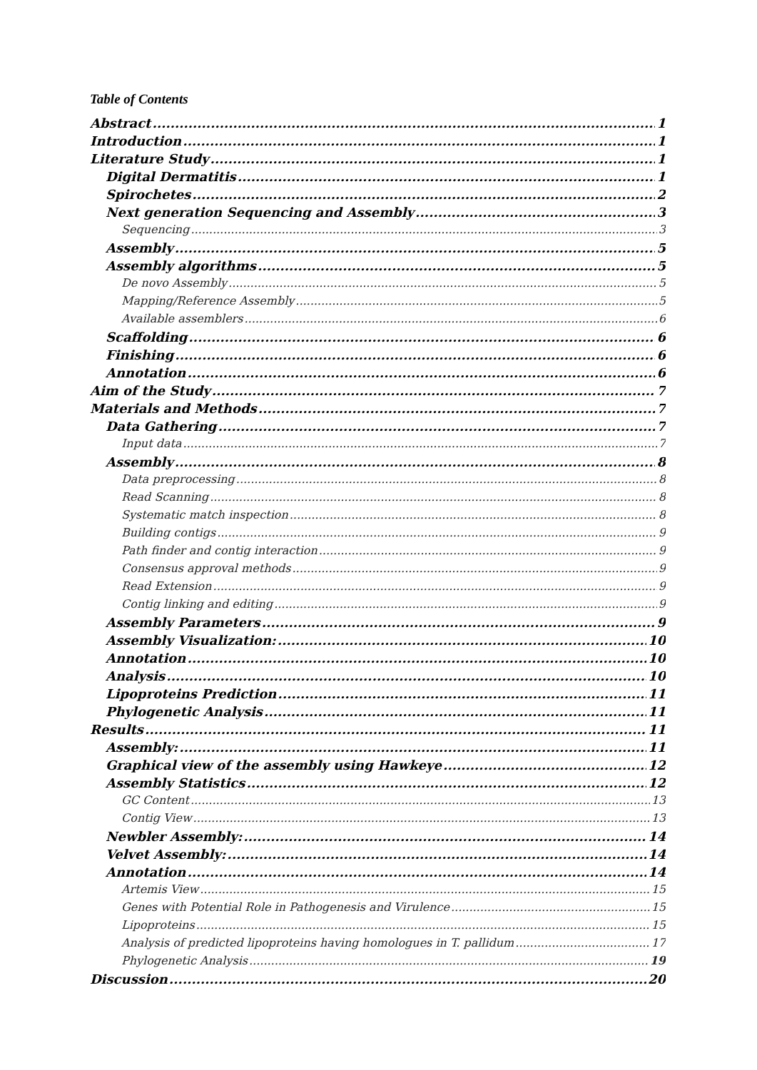Table of Contents
Abstract 1
Introduction 1
Literature Study 1
Digital Dermatitis 1
Spirochetes 2
Next generation Sequencing and Assembly 3
Sequencing 3
Assembly 5
Assembly algorithms 5
De novo Assembly 5
Mapping/Reference Assembly 5
Available assemblers 6
Scaffolding 6
Finishing 6
Annotation 6
Aim of the Study 7
Materials and Methods 7
Data Gathering 7
Input data 7
Assembly 8
Data preprocessing 8
Read Scanning 8
Systematic match inspection 8
Building contigs 9
Path finder and contig interaction 9
Consensus approval methods 9
Read Extension 9
Contig linking and editing 9
Assembly Parameters 9
Assembly Visualization: 10
Annotation 10
Analysis 10
Lipoproteins Prediction 11
Phylogenetic Analysis 11
Results 11
Assembly: 11
Graphical view of the assembly using Hawkeye 12
Assembly Statistics 12
GC Content 13
Contig View 13
Newbler Assembly: 14
Velvet Assembly: 14
Annotation 14
Artemis View 15
Genes with Potential Role in Pathogenesis and Virulence 15
Lipoproteins 15
Analysis of predicted lipoproteins having homologues in T. pallidum 17
Phylogenetic Analysis 19
Discussion 20